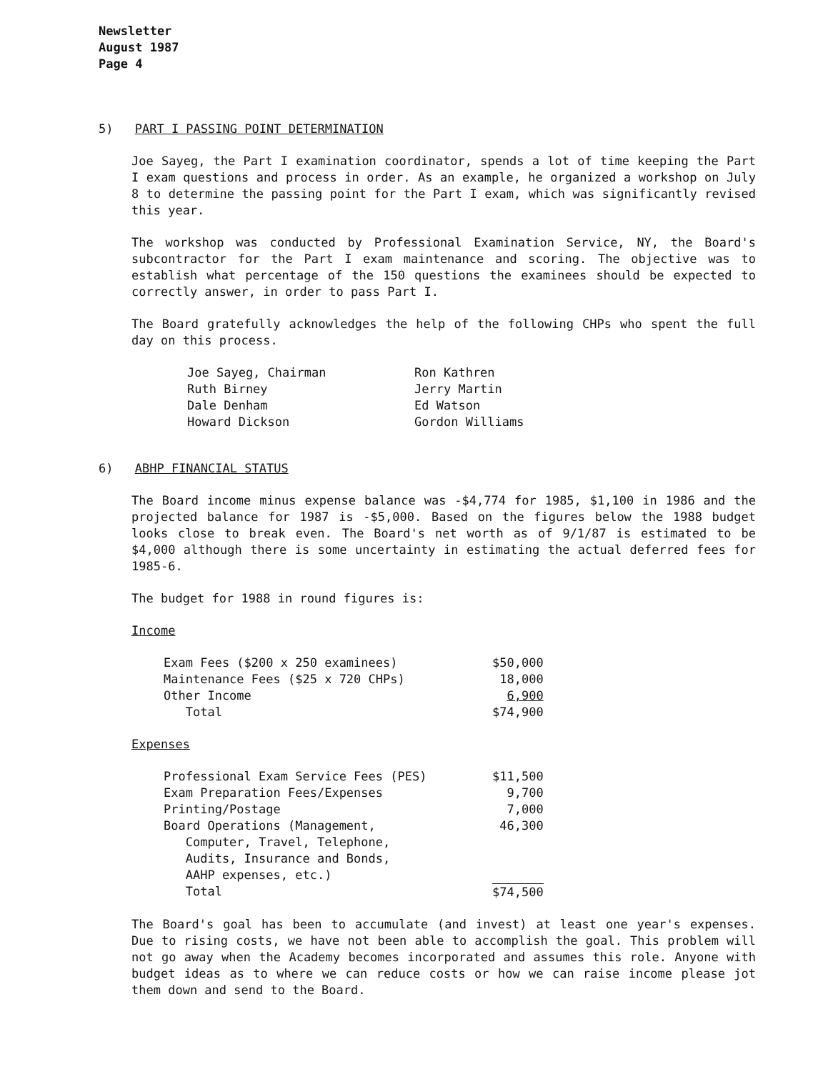Newsletter
August 1987
Page 4
5) PART I PASSING POINT DETERMINATION
Joe Sayeg, the Part I examination coordinator, spends a lot of time keeping the Part I exam questions and process in order. As an example, he organized a workshop on July 8 to determine the passing point for the Part I exam, which was significantly revised this year.
The workshop was conducted by Professional Examination Service, NY, the Board's subcontractor for the Part I exam maintenance and scoring. The objective was to establish what percentage of the 150 questions the examinees should be expected to correctly answer, in order to pass Part I.
The Board gratefully acknowledges the help of the following CHPs who spent the full day on this process.
| Joe Sayeg, Chairman | Ron Kathren |
| Ruth Birney | Jerry Martin |
| Dale Denham | Ed Watson |
| Howard Dickson | Gordon Williams |
6) ABHP FINANCIAL STATUS
The Board income minus expense balance was -$4,774 for 1985, $1,100 in 1986 and the projected balance for 1987 is -$5,000. Based on the figures below the 1988 budget looks close to break even. The Board's net worth as of 9/1/87 is estimated to be $4,000 although there is some uncertainty in estimating the actual deferred fees for 1985-6.
The budget for 1988 in round figures is:
Income
| Exam Fees ($200 x 250 examinees) | $50,000 |
| Maintenance Fees ($25 x 720 CHPs) | 18,000 |
| Other Income | 6,900 |
| Total | $74,900 |
Expenses
| Professional Exam Service Fees (PES) | $11,500 |
| Exam Preparation Fees/Expenses | 9,700 |
| Printing/Postage | 7,000 |
| Board Operations (Management, Computer, Travel, Telephone, Audits, Insurance and Bonds, AAHP expenses, etc.) | 46,300 |
| Total | $74,500 |
The Board's goal has been to accumulate (and invest) at least one year's expenses. Due to rising costs, we have not been able to accomplish the goal. This problem will not go away when the Academy becomes incorporated and assumes this role. Anyone with budget ideas as to where we can reduce costs or how we can raise income please jot them down and send to the Board.